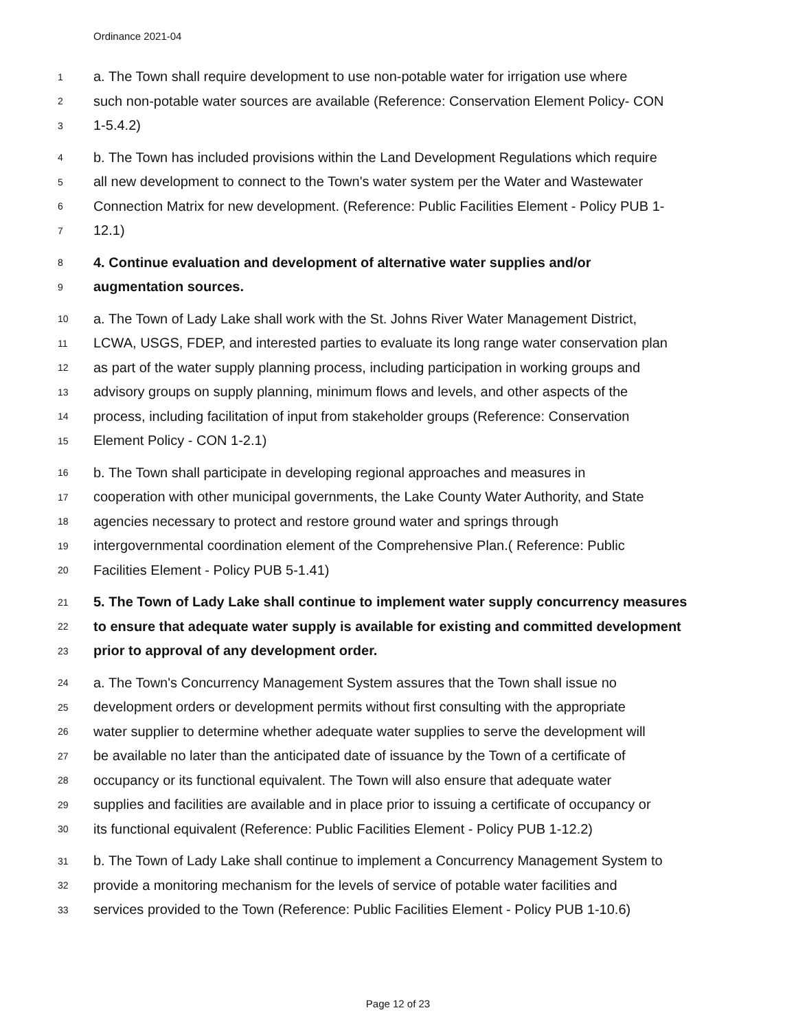Ordinance 2021-04
1 a. The Town shall require development to use non-potable water for irrigation use where
2 such non-potable water sources are available (Reference: Conservation Element Policy- CON
3 1-5.4.2)
4 b. The Town has included provisions within the Land Development Regulations which require
5 all new development to connect to the Town's water system per the Water and Wastewater
6 Connection Matrix for new development. (Reference: Public Facilities Element - Policy PUB 1-
7 12.1)
8 4. Continue evaluation and development of alternative water supplies and/or
9 augmentation sources.
10 a. The Town of Lady Lake shall work with the St. Johns River Water Management District,
11 LCWA, USGS, FDEP, and interested parties to evaluate its long range water conservation plan
12 as part of the water supply planning process, including participation in working groups and
13 advisory groups on supply planning, minimum flows and levels, and other aspects of the
14 process, including facilitation of input from stakeholder groups (Reference: Conservation
15 Element Policy - CON 1-2.1)
16 b. The Town shall participate in developing regional approaches and measures in
17 cooperation with other municipal governments, the Lake County Water Authority, and State
18 agencies necessary to protect and restore ground water and springs through
19 intergovernmental coordination element of the Comprehensive Plan.( Reference: Public
20 Facilities Element - Policy PUB 5-1.41)
21 5. The Town of Lady Lake shall continue to implement water supply concurrency measures
22 to ensure that adequate water supply is available for existing and committed development
23 prior to approval of any development order.
24 a. The Town's Concurrency Management System assures that the Town shall issue no
25 development orders or development permits without first consulting with the appropriate
26 water supplier to determine whether adequate water supplies to serve the development will
27 be available no later than the anticipated date of issuance by the Town of a certificate of
28 occupancy or its functional equivalent. The Town will also ensure that adequate water
29 supplies and facilities are available and in place prior to issuing a certificate of occupancy or
30 its functional equivalent (Reference: Public Facilities Element - Policy PUB 1-12.2)
31 b. The Town of Lady Lake shall continue to implement a Concurrency Management System to
32 provide a monitoring mechanism for the levels of service of potable water facilities and
33 services provided to the Town (Reference: Public Facilities Element - Policy PUB 1-10.6)
Page 12 of 23